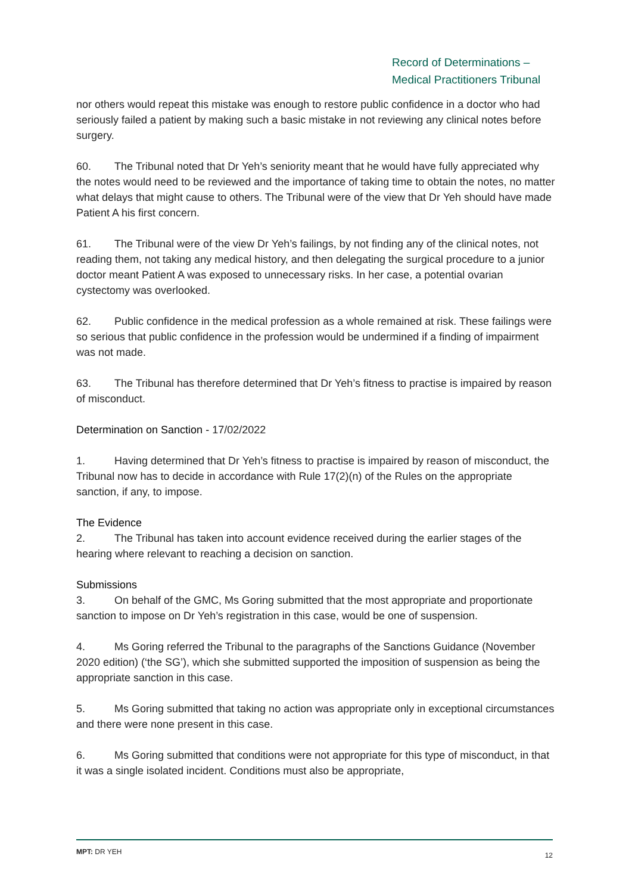Record of Determinations –
Medical Practitioners Tribunal
nor others would repeat this mistake was enough to restore public confidence in a doctor who had seriously failed a patient by making such a basic mistake in not reviewing any clinical notes before surgery.
60. The Tribunal noted that Dr Yeh’s seniority meant that he would have fully appreciated why the notes would need to be reviewed and the importance of taking time to obtain the notes, no matter what delays that might cause to others. The Tribunal were of the view that Dr Yeh should have made Patient A his first concern.
61. The Tribunal were of the view Dr Yeh’s failings, by not finding any of the clinical notes, not reading them, not taking any medical history, and then delegating the surgical procedure to a junior doctor meant Patient A was exposed to unnecessary risks. In her case, a potential ovarian cystectomy was overlooked.
62. Public confidence in the medical profession as a whole remained at risk. These failings were so serious that public confidence in the profession would be undermined if a finding of impairment was not made.
63. The Tribunal has therefore determined that Dr Yeh’s fitness to practise is impaired by reason of misconduct.
Determination on Sanction - 17/02/2022
1. Having determined that Dr Yeh’s fitness to practise is impaired by reason of misconduct, the Tribunal now has to decide in accordance with Rule 17(2)(n) of the Rules on the appropriate sanction, if any, to impose.
The Evidence
2. The Tribunal has taken into account evidence received during the earlier stages of the hearing where relevant to reaching a decision on sanction.
Submissions
3. On behalf of the GMC, Ms Goring submitted that the most appropriate and proportionate sanction to impose on Dr Yeh’s registration in this case, would be one of suspension.
4. Ms Goring referred the Tribunal to the paragraphs of the Sanctions Guidance (November 2020 edition) (‘the SG’), which she submitted supported the imposition of suspension as being the appropriate sanction in this case.
5. Ms Goring submitted that taking no action was appropriate only in exceptional circumstances and there were none present in this case.
6. Ms Goring submitted that conditions were not appropriate for this type of misconduct, in that it was a single isolated incident. Conditions must also be appropriate,
MPT: DR YEH 12